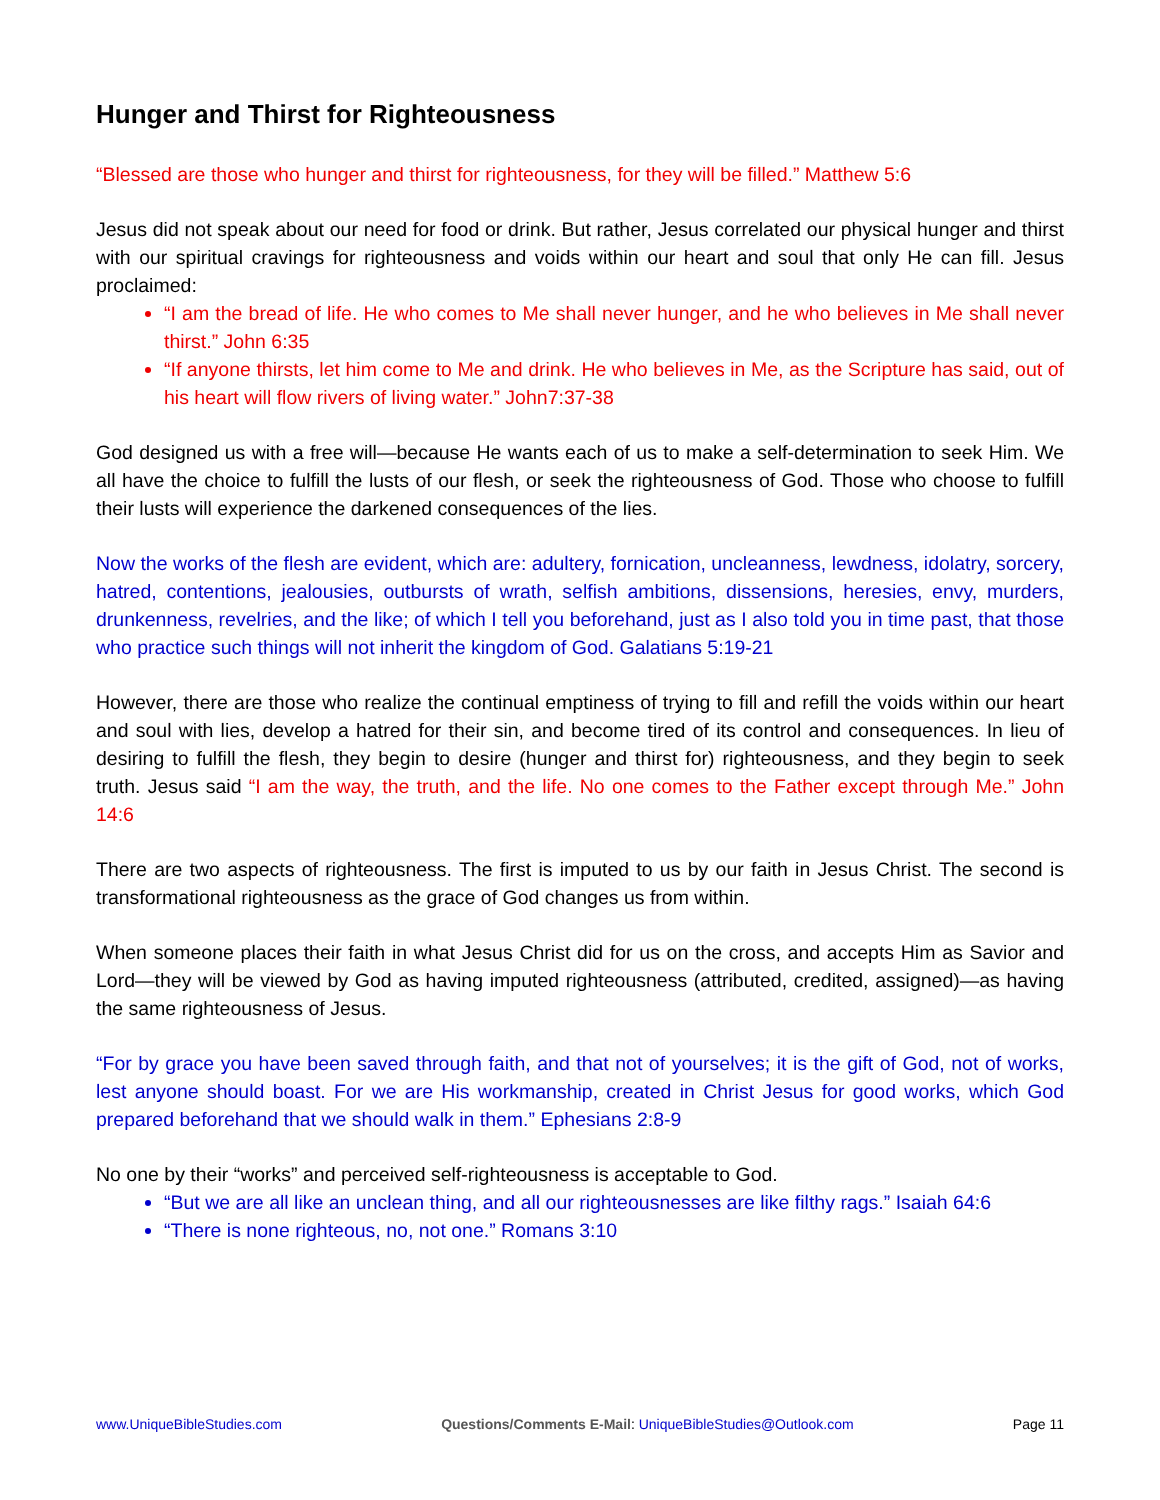Hunger and Thirst for Righteousness
“Blessed are those who hunger and thirst for righteousness, for they will be filled.” Matthew 5:6
Jesus did not speak about our need for food or drink. But rather, Jesus correlated our physical hunger and thirst with our spiritual cravings for righteousness and voids within our heart and soul that only He can fill. Jesus proclaimed:
“I am the bread of life. He who comes to Me shall never hunger, and he who believes in Me shall never thirst.” John 6:35
“If anyone thirsts, let him come to Me and drink. He who believes in Me, as the Scripture has said, out of his heart will flow rivers of living water.” John7:37-38
God designed us with a free will—because He wants each of us to make a self-determination to seek Him. We all have the choice to fulfill the lusts of our flesh, or seek the righteousness of God. Those who choose to fulfill their lusts will experience the darkened consequences of the lies.
Now the works of the flesh are evident, which are: adultery, fornication, uncleanness, lewdness, idolatry, sorcery, hatred, contentions, jealousies, outbursts of wrath, selfish ambitions, dissensions, heresies, envy, murders, drunkenness, revelries, and the like; of which I tell you beforehand, just as I also told you in time past, that those who practice such things will not inherit the kingdom of God. Galatians 5:19-21
However, there are those who realize the continual emptiness of trying to fill and refill the voids within our heart and soul with lies, develop a hatred for their sin, and become tired of its control and consequences. In lieu of desiring to fulfill the flesh, they begin to desire (hunger and thirst for) righteousness, and they begin to seek truth. Jesus said “I am the way, the truth, and the life. No one comes to the Father except through Me.” John 14:6
There are two aspects of righteousness. The first is imputed to us by our faith in Jesus Christ. The second is transformational righteousness as the grace of God changes us from within.
When someone places their faith in what Jesus Christ did for us on the cross, and accepts Him as Savior and Lord—they will be viewed by God as having imputed righteousness (attributed, credited, assigned)—as having the same righteousness of Jesus.
“For by grace you have been saved through faith, and that not of yourselves; it is the gift of God, not of works, lest anyone should boast. For we are His workmanship, created in Christ Jesus for good works, which God prepared beforehand that we should walk in them.” Ephesians 2:8-9
No one by their “works” and perceived self-righteousness is acceptable to God.
“But we are all like an unclean thing, and all our righteousnesses are like filthy rags.” Isaiah 64:6
“There is none righteous, no, not one.” Romans 3:10
www.UniqueBibleStudies.com Questions/Comments E-Mail: UniqueBibleStudies@Outlook.com Page 11